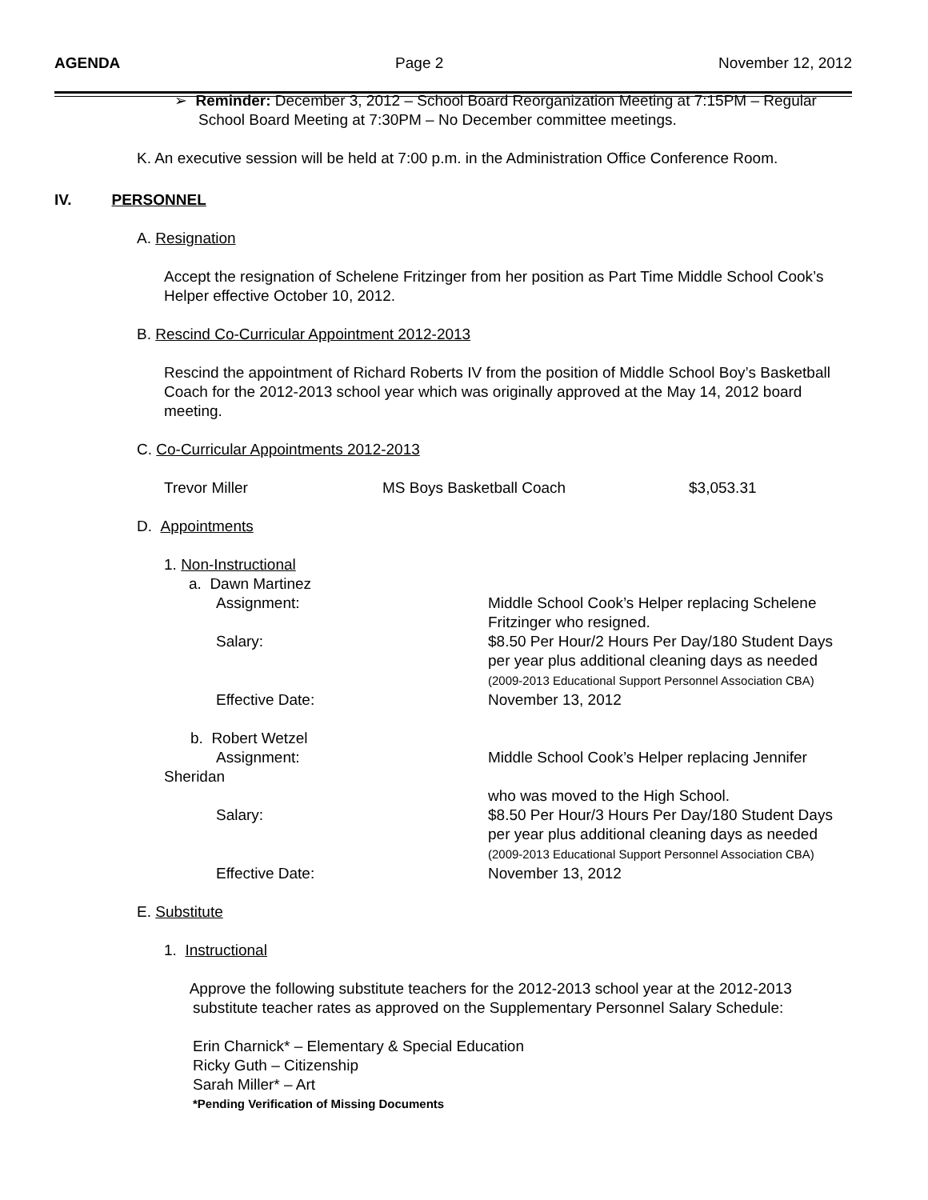AGENDA Page 2 November 12, 2012
➢ Reminder: December 3, 2012 – School Board Reorganization Meeting at 7:15PM – Regular School Board Meeting at 7:30PM – No December committee meetings.
K. An executive session will be held at 7:00 p.m. in the Administration Office Conference Room.
IV. PERSONNEL
A. Resignation
Accept the resignation of Schelene Fritzinger from her position as Part Time Middle School Cook’s Helper effective October 10, 2012.
B. Rescind Co-Curricular Appointment 2012-2013
Rescind the appointment of Richard Roberts IV from the position of Middle School Boy’s Basketball Coach for the 2012-2013 school year which was originally approved at the May 14, 2012 board meeting.
C. Co-Curricular Appointments 2012-2013
| Trevor Miller | MS Boys Basketball Coach | $3,053.31 |
D. Appointments
1. Non-Instructional
a. Dawn Martinez
| Assignment: | Middle School Cook’s Helper replacing Schelene Fritzinger who resigned. |
| Salary: | $8.50 Per Hour/2 Hours Per Day/180 Student Days per year plus additional cleaning days as needed (2009-2013 Educational Support Personnel Association CBA) |
| Effective Date: | November 13, 2012 |
b. Robert Wetzel
| Assignment: | Middle School Cook’s Helper replacing Jennifer |
| Sheridan | |
| | who was moved to the High School. |
| Salary: | $8.50 Per Hour/3 Hours Per Day/180 Student Days per year plus additional cleaning days as needed (2009-2013 Educational Support Personnel Association CBA) |
| Effective Date: | November 13, 2012 |
E. Substitute
1. Instructional
Approve the following substitute teachers for the 2012-2013 school year at the 2012-2013
substitute teacher rates as approved on the Supplementary Personnel Salary Schedule:
Erin Charnick* – Elementary & Special Education
Ricky Guth – Citizenship
Sarah Miller* – Art
*Pending Verification of Missing Documents